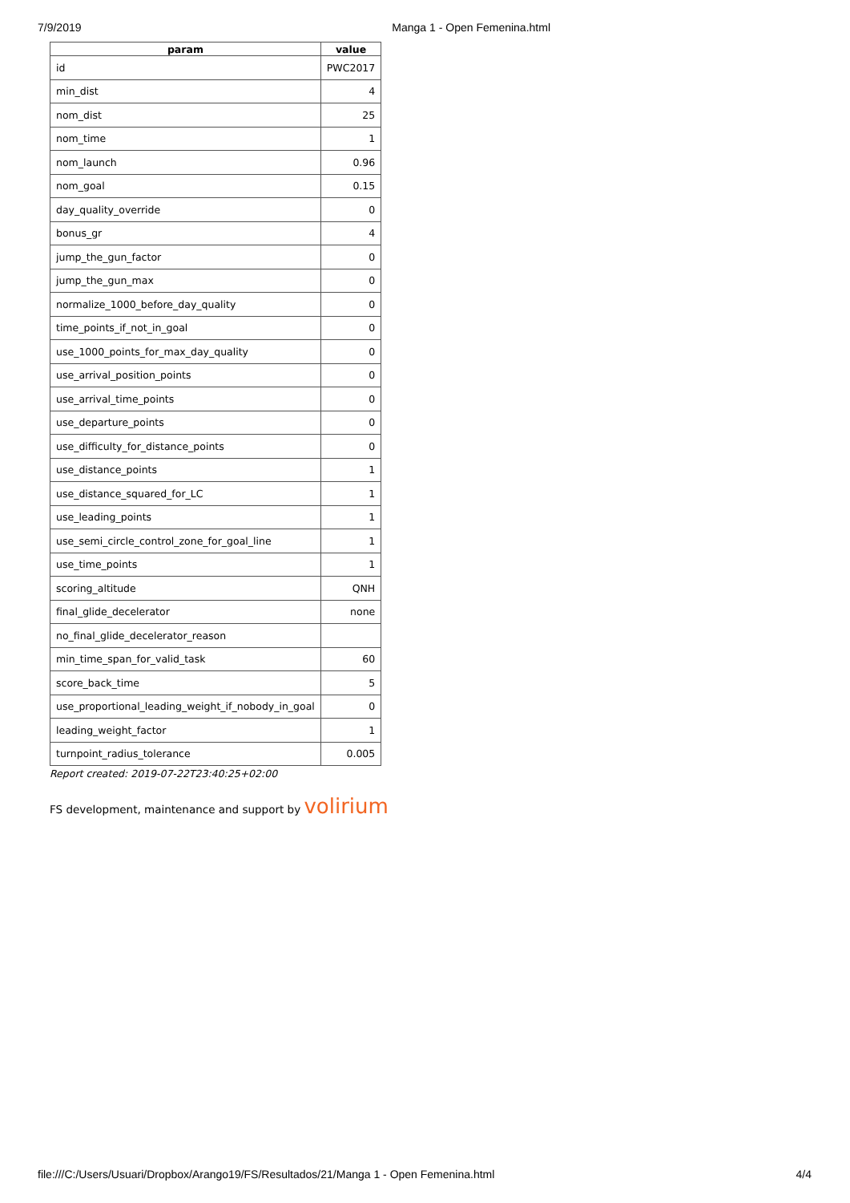7/9/2019 Manga 1 - Open Femenina.html
| param | value |
| --- | --- |
| id | PWC2017 |
| min_dist | 4 |
| nom_dist | 25 |
| nom_time | 1 |
| nom_launch | 0.96 |
| nom_goal | 0.15 |
| day_quality_override | 0 |
| bonus_gr | 4 |
| jump_the_gun_factor | 0 |
| jump_the_gun_max | 0 |
| normalize_1000_before_day_quality | 0 |
| time_points_if_not_in_goal | 0 |
| use_1000_points_for_max_day_quality | 0 |
| use_arrival_position_points | 0 |
| use_arrival_time_points | 0 |
| use_departure_points | 0 |
| use_difficulty_for_distance_points | 0 |
| use_distance_points | 1 |
| use_distance_squared_for_LC | 1 |
| use_leading_points | 1 |
| use_semi_circle_control_zone_for_goal_line | 1 |
| use_time_points | 1 |
| scoring_altitude | QNH |
| final_glide_decelerator | none |
| no_final_glide_decelerator_reason | |
| min_time_span_for_valid_task | 60 |
| score_back_time | 5 |
| use_proportional_leading_weight_if_nobody_in_goal | 0 |
| leading_weight_factor | 1 |
| turnpoint_radius_tolerance | 0.005 |
Report created: 2019-07-22T23:40:25+02:00
FS development, maintenance and support by volirium
file:///C:/Users/Usuari/Dropbox/Arango19/FS/Resultados/21/Manga 1 - Open Femenina.html 4/4